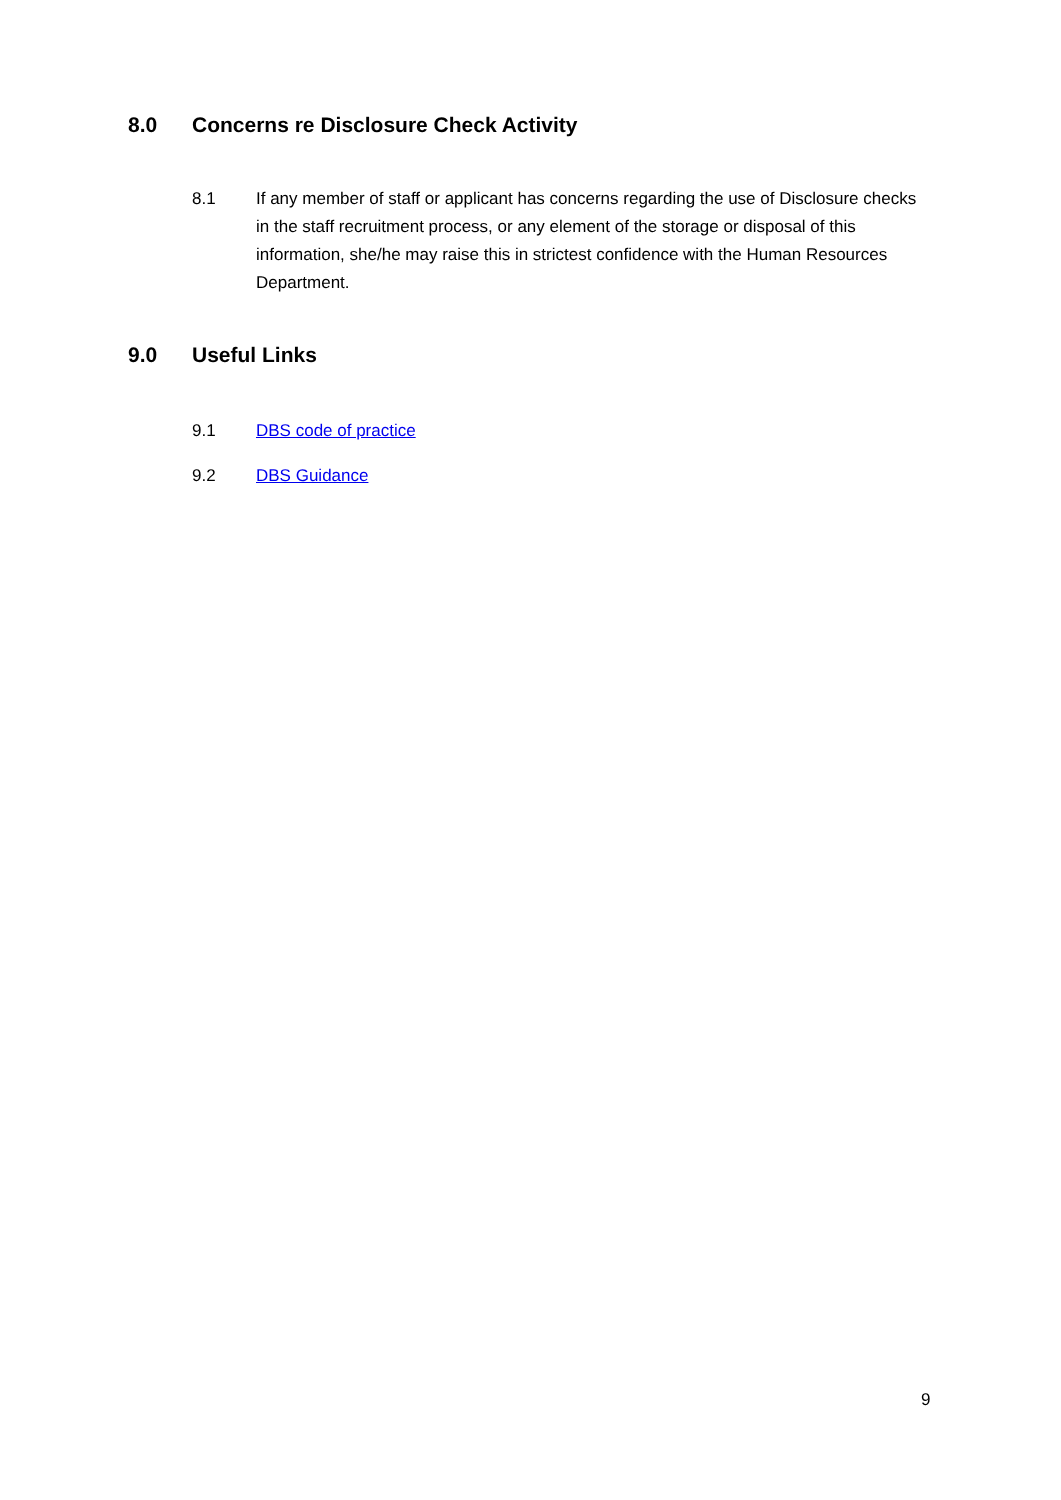8.0 Concerns re Disclosure Check Activity
8.1 If any member of staff or applicant has concerns regarding the use of Disclosure checks in the staff recruitment process, or any element of the storage or disposal of this information, she/he may raise this in strictest confidence with the Human Resources Department.
9.0 Useful Links
9.1 DBS code of practice
9.2 DBS Guidance
9